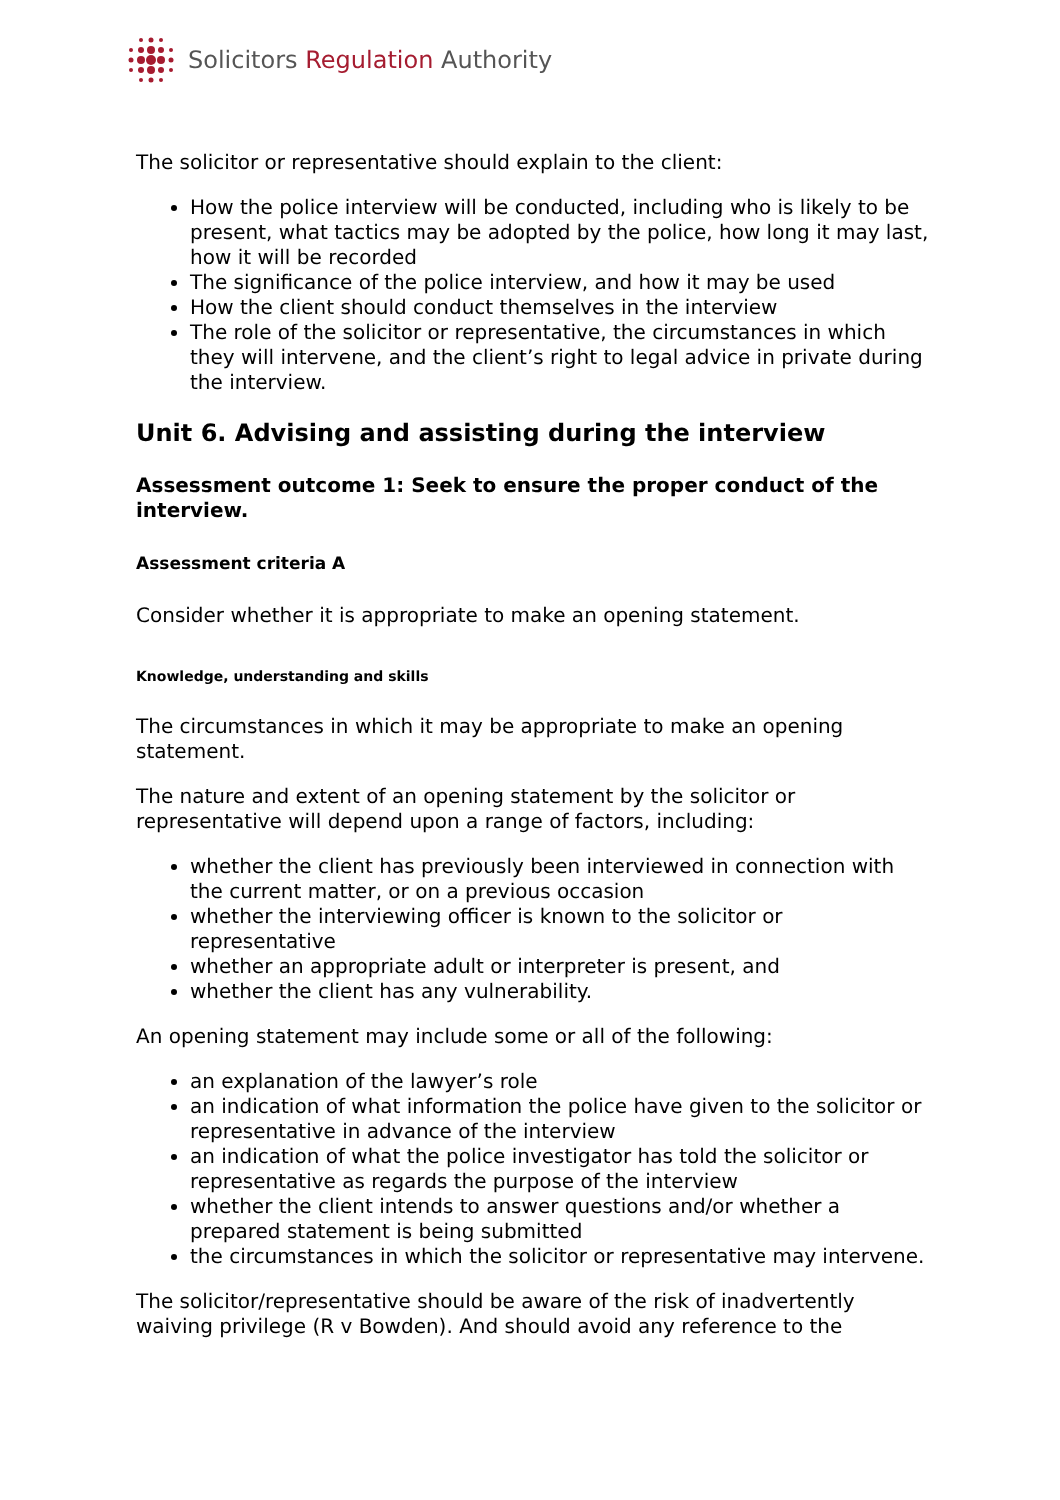Solicitors Regulation Authority
The solicitor or representative should explain to the client:
How the police interview will be conducted, including who is likely to be present, what tactics may be adopted by the police, how long it may last, how it will be recorded
The significance of the police interview, and how it may be used
How the client should conduct themselves in the interview
The role of the solicitor or representative, the circumstances in which they will intervene, and the client’s right to legal advice in private during the interview.
Unit 6. Advising and assisting during the interview
Assessment outcome 1: Seek to ensure the proper conduct of the interview.
Assessment criteria A
Consider whether it is appropriate to make an opening statement.
Knowledge, understanding and skills
The circumstances in which it may be appropriate to make an opening statement.
The nature and extent of an opening statement by the solicitor or representative will depend upon a range of factors, including:
whether the client has previously been interviewed in connection with the current matter, or on a previous occasion
whether the interviewing officer is known to the solicitor or representative
whether an appropriate adult or interpreter is present, and
whether the client has any vulnerability.
An opening statement may include some or all of the following:
an explanation of the lawyer’s role
an indication of what information the police have given to the solicitor or representative in advance of the interview
an indication of what the police investigator has told the solicitor or representative as regards the purpose of the interview
whether the client intends to answer questions and/or whether a prepared statement is being submitted
the circumstances in which the solicitor or representative may intervene.
The solicitor/representative should be aware of the risk of inadvertently waiving privilege (R v Bowden). And should avoid any reference to the